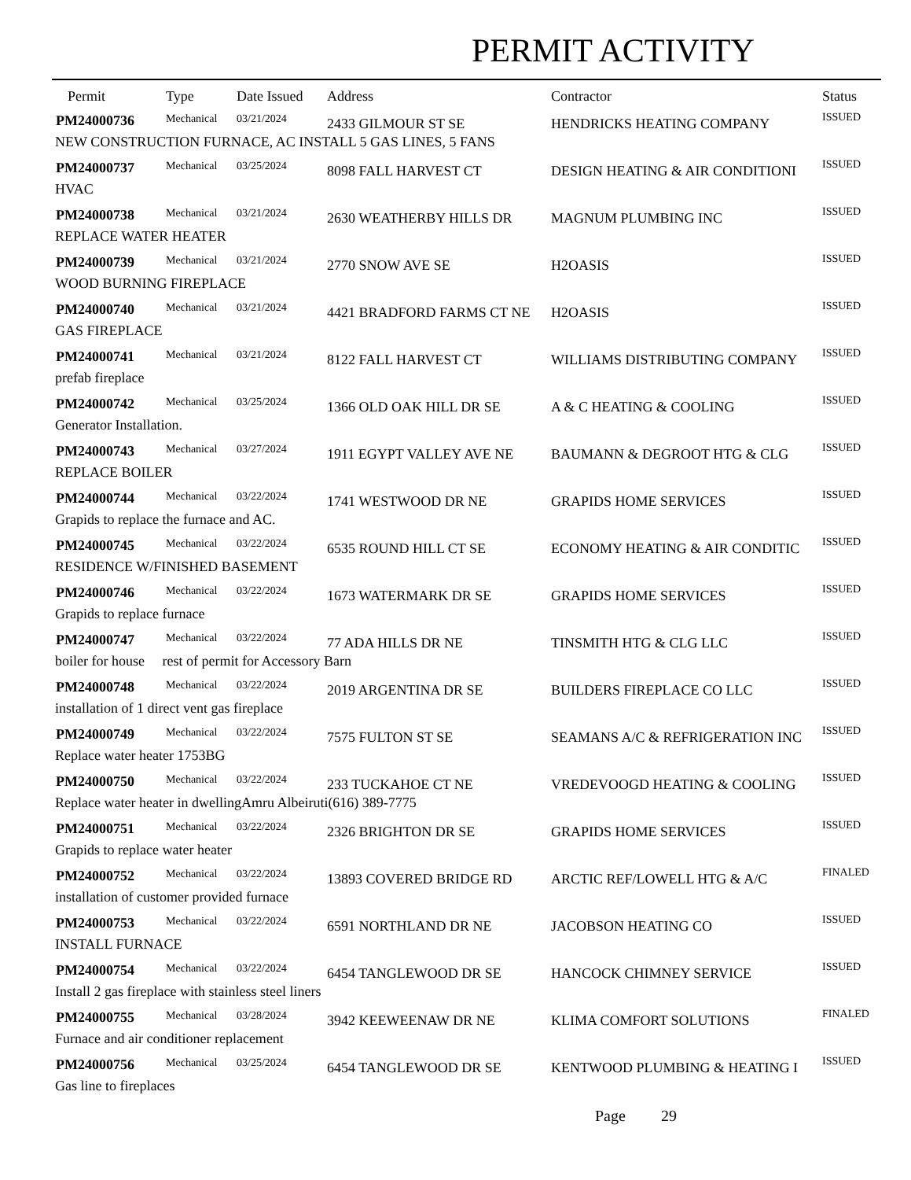PERMIT ACTIVITY
| Permit | Type | Date Issued | Address | Contractor | Status |
| --- | --- | --- | --- | --- | --- |
| PM24000736 | Mechanical | 03/21/2024 | 2433 GILMOUR ST SE | HENDRICKS HEATING COMPANY | ISSUED |
| NEW CONSTRUCTION FURNACE, AC INSTALL 5 GAS LINES, 5 FANS | | | | | |
| PM24000737 | Mechanical | 03/25/2024 | 8098 FALL HARVEST CT | DESIGN HEATING & AIR CONDITIONI | ISSUED |
| HVAC | | | | | |
| PM24000738 | Mechanical | 03/21/2024 | 2630 WEATHERBY HILLS DR | MAGNUM PLUMBING INC | ISSUED |
| REPLACE WATER HEATER | | | | | |
| PM24000739 | Mechanical | 03/21/2024 | 2770 SNOW AVE SE | H2OASIS | ISSUED |
| WOOD BURNING FIREPLACE | | | | | |
| PM24000740 | Mechanical | 03/21/2024 | 4421 BRADFORD FARMS CT NE | H2OASIS | ISSUED |
| GAS FIREPLACE | | | | | |
| PM24000741 | Mechanical | 03/21/2024 | 8122 FALL HARVEST CT | WILLIAMS DISTRIBUTING COMPANY | ISSUED |
| prefab fireplace | | | | | |
| PM24000742 | Mechanical | 03/25/2024 | 1366 OLD OAK HILL DR SE | A & C HEATING & COOLING | ISSUED |
| Generator Installation. | | | | | |
| PM24000743 | Mechanical | 03/27/2024 | 1911 EGYPT VALLEY AVE NE | BAUMANN & DEGROOT HTG & CLG | ISSUED |
| REPLACE BOILER | | | | | |
| PM24000744 | Mechanical | 03/22/2024 | 1741 WESTWOOD DR NE | GRAPIDS HOME SERVICES | ISSUED |
| Grapids to replace the furnace and AC. | | | | | |
| PM24000745 | Mechanical | 03/22/2024 | 6535 ROUND HILL CT SE | ECONOMY HEATING & AIR CONDITIC | ISSUED |
| RESIDENCE W/FINISHED BASEMENT | | | | | |
| PM24000746 | Mechanical | 03/22/2024 | 1673 WATERMARK DR SE | GRAPIDS HOME SERVICES | ISSUED |
| Grapids to replace furnace | | | | | |
| PM24000747 | Mechanical | 03/22/2024 | 77 ADA HILLS DR NE | TINSMITH HTG & CLG LLC | ISSUED |
| boiler for house rest of permit for Accessory Barn | | | | | |
| PM24000748 | Mechanical | 03/22/2024 | 2019 ARGENTINA DR SE | BUILDERS FIREPLACE CO LLC | ISSUED |
| installation of 1 direct vent gas fireplace | | | | | |
| PM24000749 | Mechanical | 03/22/2024 | 7575 FULTON ST SE | SEAMANS A/C & REFRIGERATION INC | ISSUED |
| Replace water heater 1753BG | | | | | |
| PM24000750 | Mechanical | 03/22/2024 | 233 TUCKAHOE CT NE | VREDEVOOGD HEATING & COOLING | ISSUED |
| Replace water heater in dwellingAmru Albeiruti(616) 389-7775 | | | | | |
| PM24000751 | Mechanical | 03/22/2024 | 2326 BRIGHTON DR SE | GRAPIDS HOME SERVICES | ISSUED |
| Grapids to replace water heater | | | | | |
| PM24000752 | Mechanical | 03/22/2024 | 13893 COVERED BRIDGE RD | ARCTIC REF/LOWELL HTG & A/C | FINALED |
| installation of customer provided furnace | | | | | |
| PM24000753 | Mechanical | 03/22/2024 | 6591 NORTHLAND DR NE | JACOBSON HEATING CO | ISSUED |
| INSTALL FURNACE | | | | | |
| PM24000754 | Mechanical | 03/22/2024 | 6454 TANGLEWOOD DR SE | HANCOCK CHIMNEY SERVICE | ISSUED |
| Install 2 gas fireplace with stainless steel liners | | | | | |
| PM24000755 | Mechanical | 03/28/2024 | 3942 KEEWEENAW DR NE | KLIMA COMFORT SOLUTIONS | FINALED |
| Furnace and air conditioner replacement | | | | | |
| PM24000756 | Mechanical | 03/25/2024 | 6454 TANGLEWOOD DR SE | KENTWOOD PLUMBING & HEATING I | ISSUED |
| Gas line to fireplaces | | | | | |
Page 29